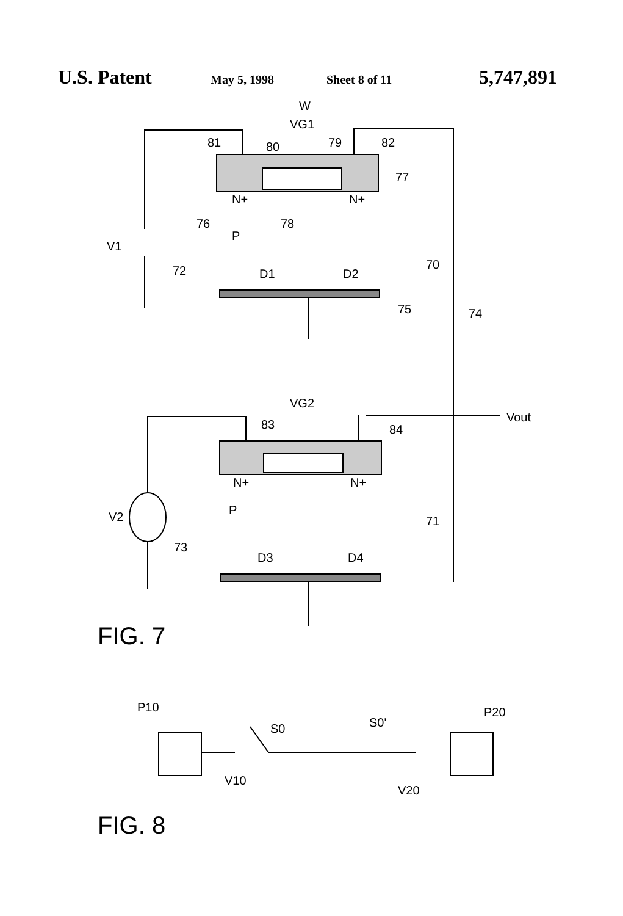U.S. Patent May 5, 1998 Sheet 8 of 11 5,747,891
W
VG1
81
80
79
82
77
N+
N+
76
78
P
V1
72
70
D1
D2
75
74
VG2
Vout
83
84
N+
N+
P
V2
71
73
D3
D4
FIG. 7
P10
S0
S0'
P20
V10
V20
FIG. 8